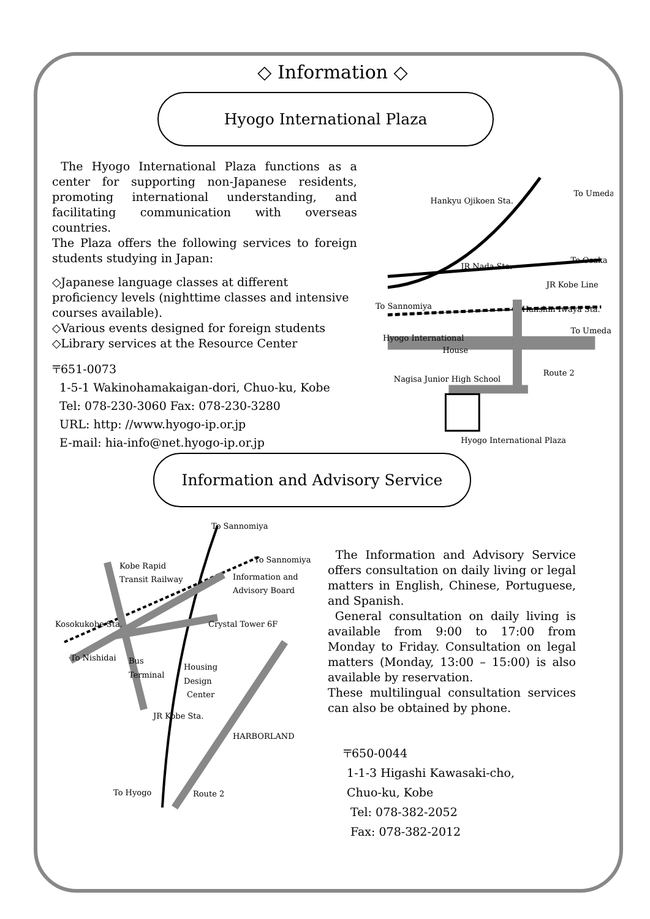◇ Information ◇
Hyogo International Plaza
The Hyogo International Plaza functions as a center for supporting non-Japanese residents, promoting international understanding, and facilitating communication with overseas countries.
The Plaza offers the following services to foreign students studying in Japan:
◇Japanese language classes at different proficiency levels (nighttime classes and intensive courses available).
◇Various events designed for foreign students
◇Library services at the Resource Center
〒651-0073
1-5-1 Wakinohamakaigan-dori, Chuo-ku, Kobe
Tel: 078-230-3060 Fax: 078-230-3280
URL: http: //www.hyogo-ip.or.jp
E-mail: hia-info@net.hyogo-ip.or.jp
Hankyu Ojikoen Sta.
To Umeda
JR Nada Sta.
To Osaka
JR Kobe Line
To Sannomiya
Hanshin Iwaya Sta.
To Umeda
Hyogo International
House
Nagisa Junior High School
Route 2
Hyogo International Plaza
Information and Advisory Service
To Sannomiya
To Sannomiya
Kobe Rapid
Transit Railway
Information and
Advisory Board
Kosokukobe Sta.
Crystal Tower 6F
To Nishidai
Bus
Terminal
Housing
Design
Center
JR Kobe Sta.
HARBORLAND
To Hyogo
Route 2
The Information and Advisory Service offers consultation on daily living or legal matters in English, Chinese, Portuguese, and Spanish.
General consultation on daily living is available from 9:00 to 17:00 from Monday to Friday. Consultation on legal matters (Monday, 13:00 – 15:00) is also available by reservation.
These multilingual consultation services can also be obtained by phone.
〒650-0044
1-1-3 Higashi Kawasaki-cho,
Chuo-ku, Kobe
Tel: 078-382-2052
Fax: 078-382-2012